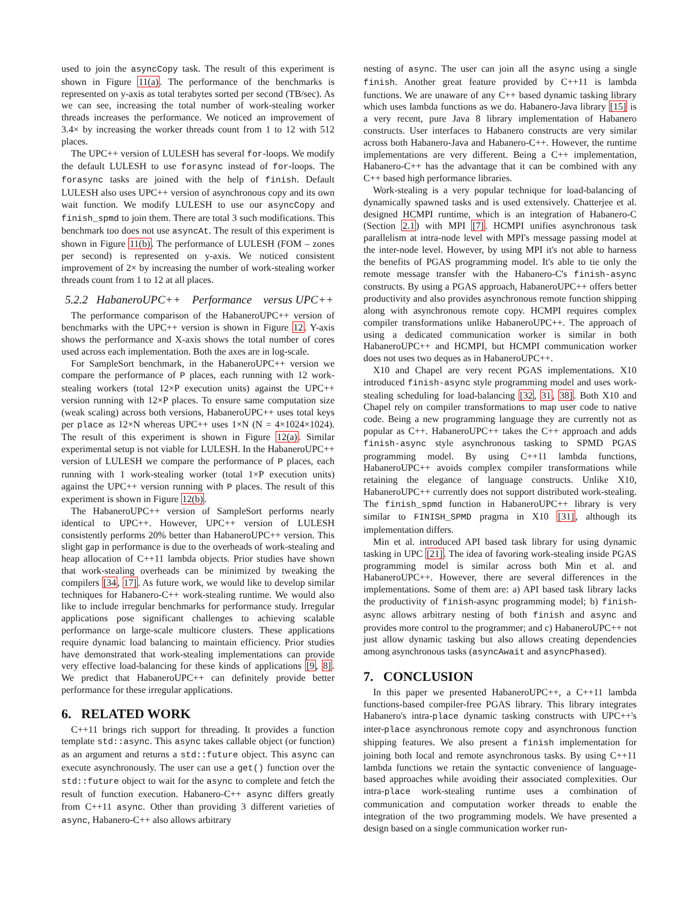used to join the asyncCopy task. The result of this experiment is shown in Figure 11(a). The performance of the benchmarks is represented on y-axis as total terabytes sorted per second (TB/sec). As we can see, increasing the total number of work-stealing worker threads increases the performance. We noticed an improvement of 3.4× by increasing the worker threads count from 1 to 12 with 512 places.
The UPC++ version of LULESH has several for-loops. We modify the default LULESH to use forasync instead of for-loops. The forasync tasks are joined with the help of finish. Default LULESH also uses UPC++ version of asynchronous copy and its own wait function. We modify LULESH to use our asyncCopy and finish_spmd to join them. There are total 3 such modifications. This benchmark too does not use asyncAt. The result of this experiment is shown in Figure 11(b). The performance of LULESH (FOM – zones per second) is represented on y-axis. We noticed consistent improvement of 2× by increasing the number of work-stealing worker threads count from 1 to 12 at all places.
5.2.2 HabaneroUPC++ Performance versus UPC++
The performance comparison of the HabaneroUPC++ version of benchmarks with the UPC++ version is shown in Figure 12. Y-axis shows the performance and X-axis shows the total number of cores used across each implementation. Both the axes are in log-scale.
For SampleSort benchmark, in the HabaneroUPC++ version we compare the performance of P places, each running with 12 work-stealing workers (total 12×P execution units) against the UPC++ version running with 12×P places. To ensure same computation size (weak scaling) across both versions, HabaneroUPC++ uses total keys per place as 12×N whereas UPC++ uses 1×N (N = 4×1024×1024). The result of this experiment is shown in Figure 12(a). Similar experimental setup is not viable for LULESH. In the HabaneroUPC++ version of LULESH we compare the performance of P places, each running with 1 work-stealing worker (total 1×P execution units) against the UPC++ version running with P places. The result of this experiment is shown in Figure 12(b).
The HabaneroUPC++ version of SampleSort performs nearly identical to UPC++. However, UPC++ version of LULESH consistently performs 20% better than HabaneroUPC++ version. This slight gap in performance is due to the overheads of work-stealing and heap allocation of C++11 lambda objects. Prior studies have shown that work-stealing overheads can be minimized by tweaking the compilers [34, 17]. As future work, we would like to develop similar techniques for Habanero-C++ work-stealing runtime. We would also like to include irregular benchmarks for performance study. Irregular applications pose significant challenges to achieving scalable performance on large-scale multicore clusters. These applications require dynamic load balancing to maintain efficiency. Prior studies have demonstrated that work-stealing implementations can provide very effective load-balancing for these kinds of applications [9, 8]. We predict that HabaneroUPC++ can definitely provide better performance for these irregular applications.
6. RELATED WORK
C++11 brings rich support for threading. It provides a function template std::async. This async takes callable object (or function) as an argument and returns a std::future object. This async can execute asynchronously. The user can use a get() function over the std::future object to wait for the async to complete and fetch the result of function execution. Habanero-C++ async differs greatly from C++11 async. Other than providing 3 different varieties of async, Habanero-C++ also allows arbitrary
nesting of async. The user can join all the async using a single finish. Another great feature provided by C++11 is lambda functions. We are unaware of any C++ based dynamic tasking library which uses lambda functions as we do. Habanero-Java library [15] is a very recent, pure Java 8 library implementation of Habanero constructs. User interfaces to Habanero constructs are very similar across both Habanero-Java and Habanero-C++. However, the runtime implementations are very different. Being a C++ implementation, Habanero-C++ has the advantage that it can be combined with any C++ based high performance libraries.
Work-stealing is a very popular technique for load-balancing of dynamically spawned tasks and is used extensively. Chatterjee et al. designed HCMPI runtime, which is an integration of Habanero-C (Section 2.1) with MPI [7]. HCMPI unifies asynchronous task parallelism at intra-node level with MPI's message passing model at the inter-node level. However, by using MPI it's not able to harness the benefits of PGAS programming model. It's able to tie only the remote message transfer with the Habanero-C's finish-async constructs. By using a PGAS approach, HabaneroUPC++ offers better productivity and also provides asynchronous remote function shipping along with asynchronous remote copy. HCMPI requires complex compiler transformations unlike HabaneroUPC++. The approach of using a dedicated communication worker is similar in both HabaneroUPC++ and HCMPI, but HCMPI communication worker does not uses two deques as in HabaneroUPC++.
X10 and Chapel are very recent PGAS implementations. X10 introduced finish-async style programming model and uses work-stealing scheduling for load-balancing [32, 31, 38]. Both X10 and Chapel rely on compiler transformations to map user code to native code. Being a new programming language they are currently not as popular as C++. HabaneroUPC++ takes the C++ approach and adds finish-async style asynchronous tasking to SPMD PGAS programming model. By using C++11 lambda functions, HabaneroUPC++ avoids complex compiler transformations while retaining the elegance of language constructs. Unlike X10, HabaneroUPC++ currently does not support distributed work-stealing. The finish_spmd function in HabaneroUPC++ library is very similar to FINISH_SPMD pragma in X10 [31], although its implementation differs.
Min et al. introduced API based task library for using dynamic tasking in UPC [21]. The idea of favoring work-stealing inside PGAS programming model is similar across both Min et al. and HabaneroUPC++. However, there are several differences in the implementations. Some of them are: a) API based task library lacks the productivity of finish-async programming model; b) finish-async allows arbitrary nesting of both finish and async and provides more control to the programmer; and c) HabaneroUPC++ not just allow dynamic tasking but also allows creating dependencies among asynchronous tasks (asyncAwait and asyncPhased).
7. CONCLUSION
In this paper we presented HabaneroUPC++, a C++11 lambda functions-based compiler-free PGAS library. This library integrates Habanero's intra-place dynamic tasking constructs with UPC++'s inter-place asynchronous remote copy and asynchronous function shipping features. We also present a finish implementation for joining both local and remote asynchronous tasks. By using C++11 lambda functions we retain the syntactic convenience of language-based approaches while avoiding their associated complexities. Our intra-place work-stealing runtime uses a combination of communication and computation worker threads to enable the integration of the two programming models. We have presented a design based on a single communication worker run-